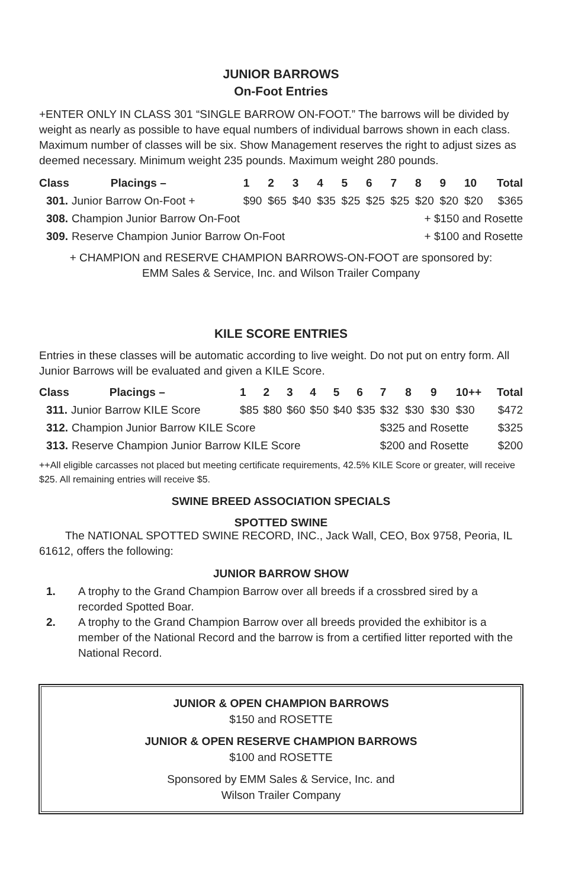JUNIOR BARROWS
On-Foot Entries
+ENTER ONLY IN CLASS 301 “SINGLE BARROW ON-FOOT.” The barrows will be divided by weight as nearly as possible to have equal numbers of individual barrows shown in each class. Maximum number of classes will be six. Show Management reserves the right to adjust sizes as deemed necessary. Minimum weight 235 pounds. Maximum weight 280 pounds.
| Class | Placings – | 1 | 2 | 3 | 4 | 5 | 6 | 7 | 8 | 9 | 10 | Total |
| --- | --- | --- | --- | --- | --- | --- | --- | --- | --- | --- | --- | --- |
| 301. Junior Barrow On-Foot + | | $90 | $65 | $40 | $35 | $25 | $25 | $25 | $20 | $20 | $20 | $365 |
| 308. Champion Junior Barrow On-Foot | | | | | | | | + $150 and Rosette | | | | |
| 309. Reserve Champion Junior Barrow On-Foot | | | | | | | | + $100 and Rosette | | | | |
+ CHAMPION and RESERVE CHAMPION BARROWS-ON-FOOT are sponsored by:
EMM Sales & Service, Inc. and Wilson Trailer Company
KILE SCORE ENTRIES
Entries in these classes will be automatic according to live weight. Do not put on entry form. All Junior Barrows will be evaluated and given a KILE Score.
| Class | Placings – | 1 | 2 | 3 | 4 | 5 | 6 | 7 | 8 | 9 | 10++ | Total |
| --- | --- | --- | --- | --- | --- | --- | --- | --- | --- | --- | --- | --- |
| 311. Junior Barrow KILE Score | | $85 | $80 | $60 | $50 | $40 | $35 | $32 | $30 | $30 | $30 | $472 |
| 312. Champion Junior Barrow KILE Score | | | | | | | | $325 and Rosette | | | | $325 |
| 313. Reserve Champion Junior Barrow KILE Score | | | | | | | | $200 and Rosette | | | | $200 |
++All eligible carcasses not placed but meeting certificate requirements, 42.5% KILE Score or greater, will receive $25. All remaining entries will receive $5.
SWINE BREED ASSOCIATION SPECIALS
SPOTTED SWINE
The NATIONAL SPOTTED SWINE RECORD, INC., Jack Wall, CEO, Box 9758, Peoria, IL 61612, offers the following:
JUNIOR BARROW SHOW
1. A trophy to the Grand Champion Barrow over all breeds if a crossbred sired by a recorded Spotted Boar.
2. A trophy to the Grand Champion Barrow over all breeds provided the exhibitor is a member of the National Record and the barrow is from a certified litter reported with the National Record.
JUNIOR & OPEN CHAMPION BARROWS
$150 and ROSETTE
JUNIOR & OPEN RESERVE CHAMPION BARROWS
$100 and ROSETTE
Sponsored by EMM Sales & Service, Inc. and
Wilson Trailer Company